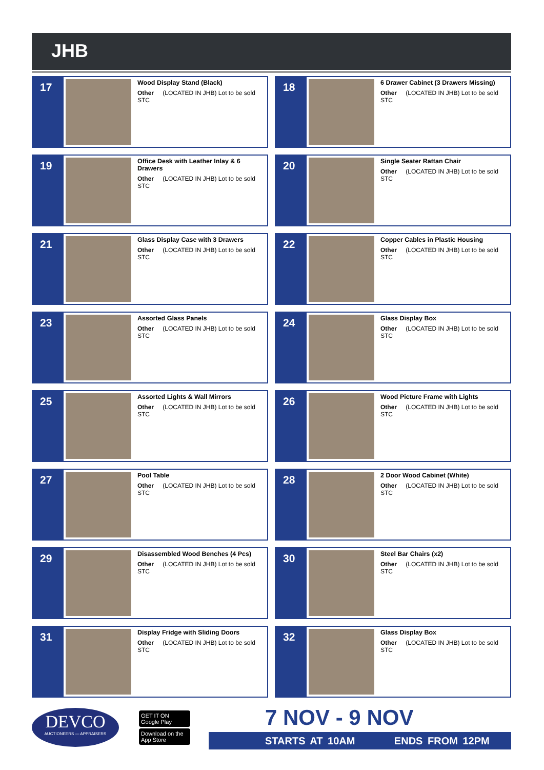JHB
17
Wood Display Stand (Black)
Other (LOCATED IN JHB) Lot to be sold STC
18
6 Drawer Cabinet (3 Drawers Missing)
Other (LOCATED IN JHB) Lot to be sold STC
19
Office Desk with Leather Inlay & 6 Drawers
Other (LOCATED IN JHB) Lot to be sold STC
20
Single Seater Rattan Chair
Other (LOCATED IN JHB) Lot to be sold STC
21
Glass Display Case with 3 Drawers
Other (LOCATED IN JHB) Lot to be sold STC
22
Copper Cables in Plastic Housing
Other (LOCATED IN JHB) Lot to be sold STC
23
Assorted Glass Panels
Other (LOCATED IN JHB) Lot to be sold STC
24
Glass Display Box
Other (LOCATED IN JHB) Lot to be sold STC
25
Assorted Lights & Wall Mirrors
Other (LOCATED IN JHB) Lot to be sold STC
26
Wood Picture Frame with Lights
Other (LOCATED IN JHB) Lot to be sold STC
27
Pool Table
Other (LOCATED IN JHB) Lot to be sold STC
28
2 Door Wood Cabinet (White)
Other (LOCATED IN JHB) Lot to be sold STC
29
Disassembled Wood Benches (4 Pcs)
Other (LOCATED IN JHB) Lot to be sold STC
30
Steel Bar Chairs (x2)
Other (LOCATED IN JHB) Lot to be sold STC
31
Display Fridge with Sliding Doors
Other (LOCATED IN JHB) Lot to be sold STC
32
Glass Display Box
Other (LOCATED IN JHB) Lot to be sold STC
DEVCO
AUCTIONEERS — APPRAISERS
GET IT ON Google Play
Download on the App Store
7 NOV - 9 NOV
STARTS AT 10AM ENDS FROM 12PM